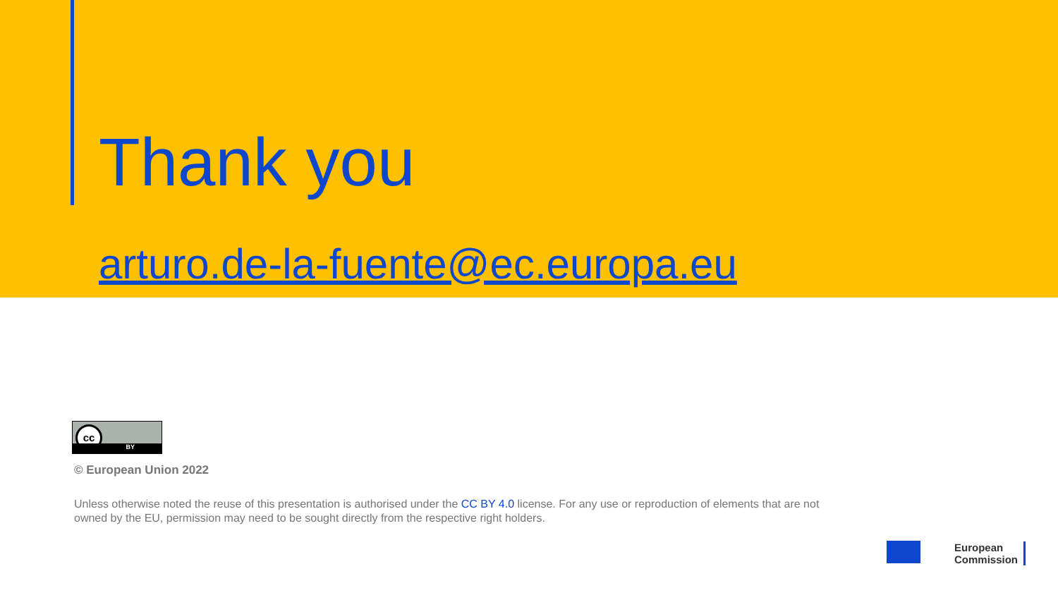Thank you
arturo.de-la-fuente@ec.europa.eu
cc
BY
© European Union 2022
Unless otherwise noted the reuse of this presentation is authorised under the CC BY 4.0 license. For any use or reproduction of elements that are not owned by the EU, permission may need to be sought directly from the respective right holders.
European
Commission